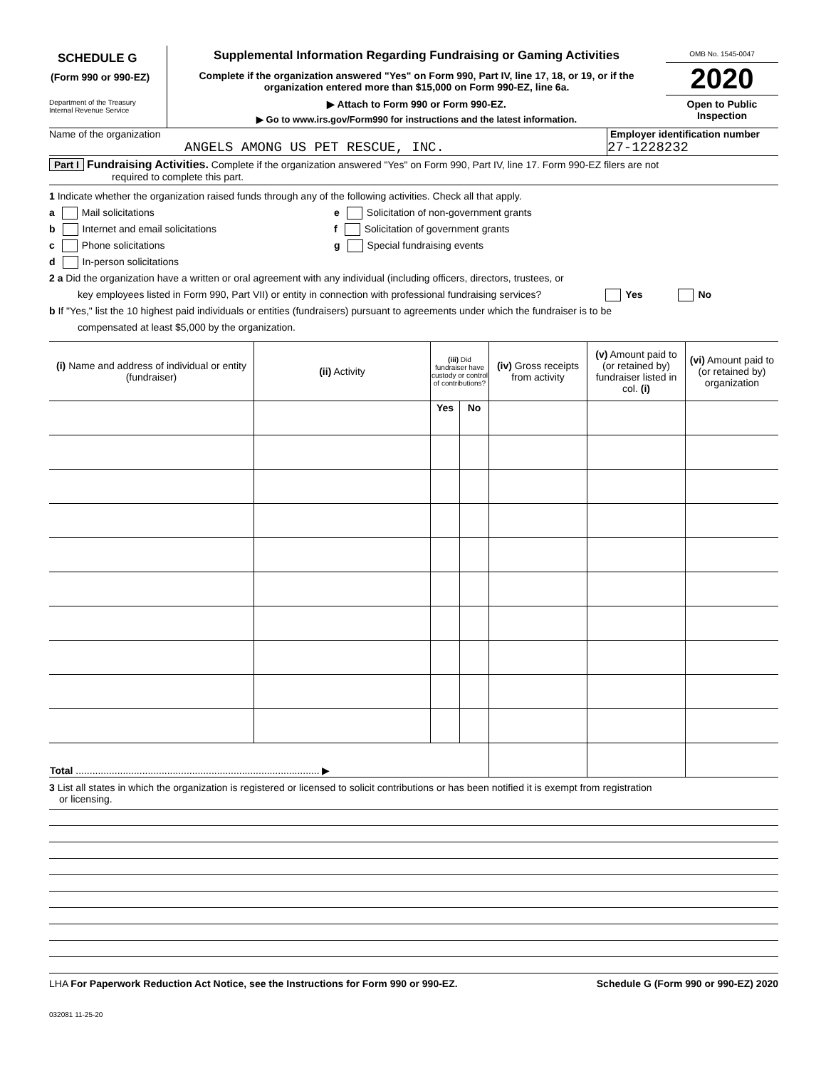SCHEDULE G
(Form 990 or 990-EZ)
Department of the Treasury
Internal Revenue Service
Supplemental Information Regarding Fundraising or Gaming Activities
Complete if the organization answered "Yes" on Form 990, Part IV, line 17, 18, or 19, or if the organization entered more than $15,000 on Form 990-EZ, line 6a.
▶ Attach to Form 990 or Form 990-EZ.
▶ Go to www.irs.gov/Form990 for instructions and the latest information.
OMB No. 1545-0047
2020
Open to Public
Inspection
Name of the organization
ANGELS AMONG US PET RESCUE, INC.
Employer identification number
27-1228232
Part I Fundraising Activities. Complete if the organization answered "Yes" on Form 990, Part IV, line 17. Form 990-EZ filers are not
required to complete this part.
1 Indicate whether the organization raised funds through any of the following activities. Check all that apply.
a Mail solicitations
b Internet and email solicitations
c Phone solicitations
d In-person solicitations
e Solicitation of non-government grants
f Solicitation of government grants
g Special fundraising events
2 a Did the organization have a written or oral agreement with any individual (including officers, directors, trustees, or
key employees listed in Form 990, Part VII) or entity in connection with professional fundraising services? Yes No
b If "Yes," list the 10 highest paid individuals or entities (fundraisers) pursuant to agreements under which the fundraiser is to be
compensated at least $5,000 by the organization.
| (i) Name and address of individual or entity (fundraiser) | (ii) Activity | (iii) Did fundraiser have custody or control of contributions? | | (iv) Gross receipts from activity | (v) Amount paid to (or retained by) fundraiser listed in col. (i) | (vi) Amount paid to (or retained by) organization |
| --- | --- | --- | --- | --- | --- | --- |
| | | Yes | No | | | |
| Total ........................................................................................ ▶ | | | | | | |
3 List all states in which the organization is registered or licensed to solicit contributions or has been notified it is exempt from registration
or licensing.
LHA For Paperwork Reduction Act Notice, see the Instructions for Form 990 or 990-EZ. Schedule G (Form 990 or 990-EZ) 2020
032081 11-25-20